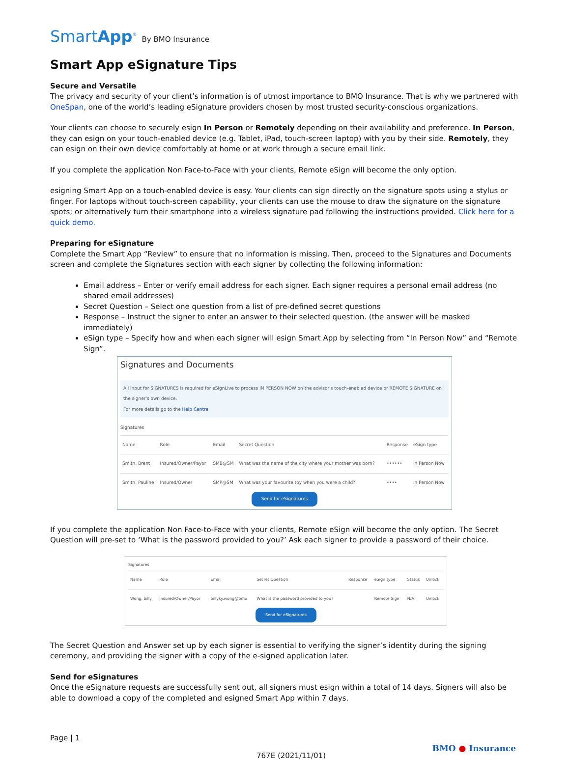SmartApp<sup>®</sup> By BMO Insurance
Smart App eSignature Tips
Secure and Versatile
The privacy and security of your client’s information is of utmost importance to BMO Insurance. That is why we partnered with OneSpan, one of the world’s leading eSignature providers chosen by most trusted security-conscious organizations.
Your clients can choose to securely esign In Person or Remotely depending on their availability and preference. In Person, they can esign on your touch-enabled device (e.g. Tablet, iPad, touch-screen laptop) with you by their side. Remotely, they can esign on their own device comfortably at home or at work through a secure email link.
If you complete the application Non Face-to-Face with your clients, Remote eSign will become the only option.
esigning Smart App on a touch-enabled device is easy. Your clients can sign directly on the signature spots using a stylus or finger. For laptops without touch-screen capability, your clients can use the mouse to draw the signature on the signature spots; or alternatively turn their smartphone into a wireless signature pad following the instructions provided. Click here for a quick demo.
Preparing for eSignature
Complete the Smart App “Review” to ensure that no information is missing. Then, proceed to the Signatures and Documents screen and complete the Signatures section with each signer by collecting the following information:
Email address – Enter or verify email address for each signer. Each signer requires a personal email address (no shared email addresses)
Secret Question – Select one question from a list of pre-defined secret questions
Response – Instruct the signer to enter an answer to their selected question. (the answer will be masked immediately)
eSign type – Specify how and when each signer will esign Smart App by selecting from “In Person Now” and “Remote Sign”.
Signatures and Documents
All input for SIGNATURES is required for eSignLive to process IN PERSON NOW on the advisor's touch-enabled device or REMOTE SIGNATURE on the signer's own device.
For more details go to the Help Centre
Signatures
| Name | Role | Email | Secret Question | Response | eSign type |
| --- | --- | --- | --- | --- | --- |
| Smith, Brent | Insured/Owner/Payor | SMB@SM | What was the name of the city where your mother was born? | •••••• | In Person Now |
| Smith, Pauline | Insured/Owner | SMP@SM | What was your favourite toy when you were a child? | •••• | In Person Now |
Send for eSignatures
If you complete the application Non Face-to-Face with your clients, Remote eSign will become the only option. The Secret Question will pre-set to ‘What is the password provided to you?’ Ask each signer to provide a password of their choice.
Signatures
| Name | Role | Email | Secret Question | Response | eSign type | Status | Unlock |
| --- | --- | --- | --- | --- | --- | --- | --- |
| Wong, billy | Insured/Owner/Payor | billyky.wong@bmo | What is the password provided to you? | | Remote Sign | N/A | Unlock |
Send for eSignatures
The Secret Question and Answer set up by each signer is essential to verifying the signer’s identity during the signing ceremony, and providing the signer with a copy of the e-signed application later.
Send for eSignatures
Once the eSignature requests are successfully sent out, all signers must esign within a total of 14 days. Signers will also be able to download a copy of the completed and esigned Smart App within 7 days.
Page | 1
767E (2021/11/01)
BMO ● Insurance